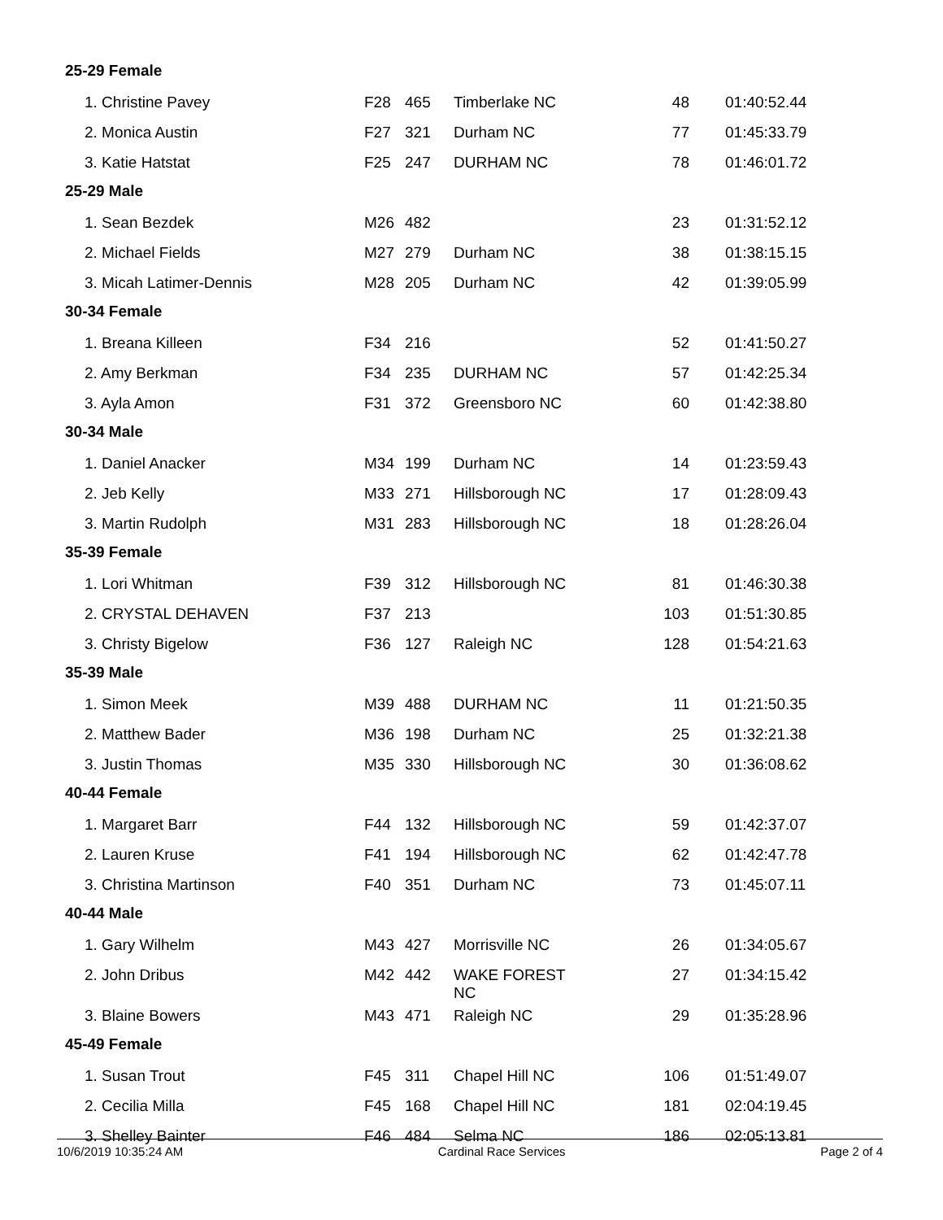| 25-29 Female | | | | | |
| 1. Christine Pavey | F28 | 465 | Timberlake NC | 48 | 01:40:52.44 |
| 2. Monica Austin | F27 | 321 | Durham NC | 77 | 01:45:33.79 |
| 3. Katie Hatstat | F25 | 247 | DURHAM NC | 78 | 01:46:01.72 |
| 25-29 Male | | | | | |
| 1. Sean Bezdek | M26 | 482 | | 23 | 01:31:52.12 |
| 2. Michael Fields | M27 | 279 | Durham NC | 38 | 01:38:15.15 |
| 3. Micah Latimer-Dennis | M28 | 205 | Durham NC | 42 | 01:39:05.99 |
| 30-34 Female | | | | | |
| 1. Breana Killeen | F34 | 216 | | 52 | 01:41:50.27 |
| 2. Amy Berkman | F34 | 235 | DURHAM NC | 57 | 01:42:25.34 |
| 3. Ayla Amon | F31 | 372 | Greensboro NC | 60 | 01:42:38.80 |
| 30-34 Male | | | | | |
| 1. Daniel Anacker | M34 | 199 | Durham NC | 14 | 01:23:59.43 |
| 2. Jeb Kelly | M33 | 271 | Hillsborough NC | 17 | 01:28:09.43 |
| 3. Martin Rudolph | M31 | 283 | Hillsborough NC | 18 | 01:28:26.04 |
| 35-39 Female | | | | | |
| 1. Lori Whitman | F39 | 312 | Hillsborough NC | 81 | 01:46:30.38 |
| 2. CRYSTAL DEHAVEN | F37 | 213 | | 103 | 01:51:30.85 |
| 3. Christy Bigelow | F36 | 127 | Raleigh NC | 128 | 01:54:21.63 |
| 35-39 Male | | | | | |
| 1. Simon Meek | M39 | 488 | DURHAM NC | 11 | 01:21:50.35 |
| 2. Matthew Bader | M36 | 198 | Durham NC | 25 | 01:32:21.38 |
| 3. Justin Thomas | M35 | 330 | Hillsborough NC | 30 | 01:36:08.62 |
| 40-44 Female | | | | | |
| 1. Margaret Barr | F44 | 132 | Hillsborough NC | 59 | 01:42:37.07 |
| 2. Lauren Kruse | F41 | 194 | Hillsborough NC | 62 | 01:42:47.78 |
| 3. Christina Martinson | F40 | 351 | Durham NC | 73 | 01:45:07.11 |
| 40-44 Male | | | | | |
| 1. Gary Wilhelm | M43 | 427 | Morrisville NC | 26 | 01:34:05.67 |
| 2. John Dribus | M42 | 442 | WAKE FOREST NC | 27 | 01:34:15.42 |
| 3. Blaine Bowers | M43 | 471 | Raleigh NC | 29 | 01:35:28.96 |
| 45-49 Female | | | | | |
| 1. Susan Trout | F45 | 311 | Chapel Hill NC | 106 | 01:51:49.07 |
| 2. Cecilia Milla | F45 | 168 | Chapel Hill NC | 181 | 02:04:19.45 |
| 3. Shelley Bainter | F46 | 484 | Selma NC | 186 | 02:05:13.81 |
10/6/2019 10:35:24 AM Cardinal Race Services Page 2 of 4